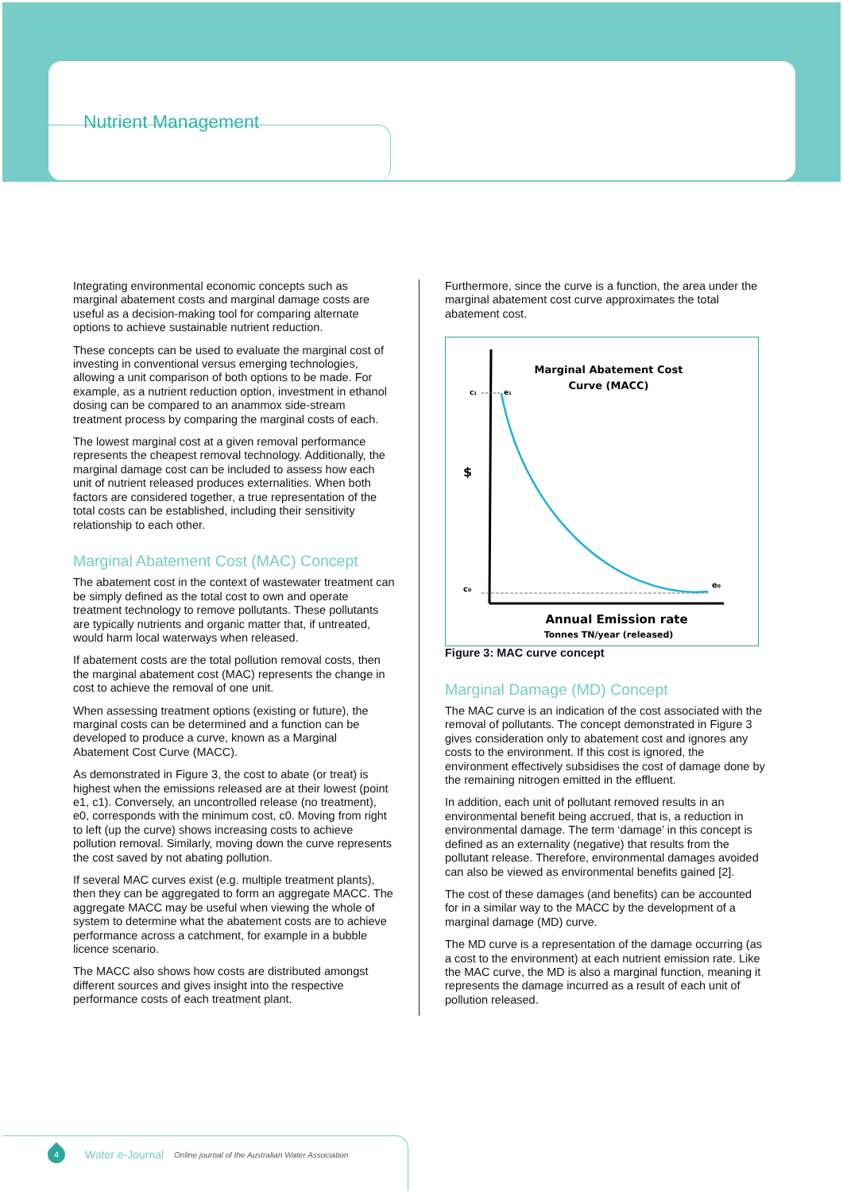Nutrient Management
Integrating environmental economic concepts such as marginal abatement costs and marginal damage costs are useful as a decision-making tool for comparing alternate options to achieve sustainable nutrient reduction.
These concepts can be used to evaluate the marginal cost of investing in conventional versus emerging technologies, allowing a unit comparison of both options to be made. For example, as a nutrient reduction option, investment in ethanol dosing can be compared to an anammox side-stream treatment process by comparing the marginal costs of each.
The lowest marginal cost at a given removal performance represents the cheapest removal technology. Additionally, the marginal damage cost can be included to assess how each unit of nutrient released produces externalities. When both factors are considered together, a true representation of the total costs can be established, including their sensitivity relationship to each other.
Marginal Abatement Cost (MAC) Concept
The abatement cost in the context of wastewater treatment can be simply defined as the total cost to own and operate treatment technology to remove pollutants. These pollutants are typically nutrients and organic matter that, if untreated, would harm local waterways when released.
If abatement costs are the total pollution removal costs, then the marginal abatement cost (MAC) represents the change in cost to achieve the removal of one unit.
When assessing treatment options (existing or future), the marginal costs can be determined and a function can be developed to produce a curve, known as a Marginal Abatement Cost Curve (MACC).
As demonstrated in Figure 3, the cost to abate (or treat) is highest when the emissions released are at their lowest (point e1, c1). Conversely, an uncontrolled release (no treatment), e0, corresponds with the minimum cost, c0. Moving from right to left (up the curve) shows increasing costs to achieve pollution removal. Similarly, moving down the curve represents the cost saved by not abating pollution.
If several MAC curves exist (e.g. multiple treatment plants), then they can be aggregated to form an aggregate MACC. The aggregate MACC may be useful when viewing the whole of system to determine what the abatement costs are to achieve performance across a catchment, for example in a bubble licence scenario.
The MACC also shows how costs are distributed amongst different sources and gives insight into the respective performance costs of each treatment plant.
Furthermore, since the curve is a function, the area under the marginal abatement cost curve approximates the total abatement cost.
Marginal Abatement Cost
Curve (MACC)
c₁
e₁
$
c₀
e₀
Annual Emission rate
Tonnes TN/year (released)
Figure 3: MAC curve concept
Marginal Damage (MD) Concept
The MAC curve is an indication of the cost associated with the removal of pollutants. The concept demonstrated in Figure 3 gives consideration only to abatement cost and ignores any costs to the environment. If this cost is ignored, the environment effectively subsidises the cost of damage done by the remaining nitrogen emitted in the effluent.
In addition, each unit of pollutant removed results in an environmental benefit being accrued, that is, a reduction in environmental damage. The term ‘damage’ in this concept is defined as an externality (negative) that results from the pollutant release. Therefore, environmental damages avoided can also be viewed as environmental benefits gained [2].
The cost of these damages (and benefits) can be accounted for in a similar way to the MACC by the development of a marginal damage (MD) curve.
The MD curve is a representation of the damage occurring (as a cost to the environment) at each nutrient emission rate. Like the MAC curve, the MD is also a marginal function, meaning it represents the damage incurred as a result of each unit of pollution released.
4
Water e-Journal Online journal of the Australian Water Association